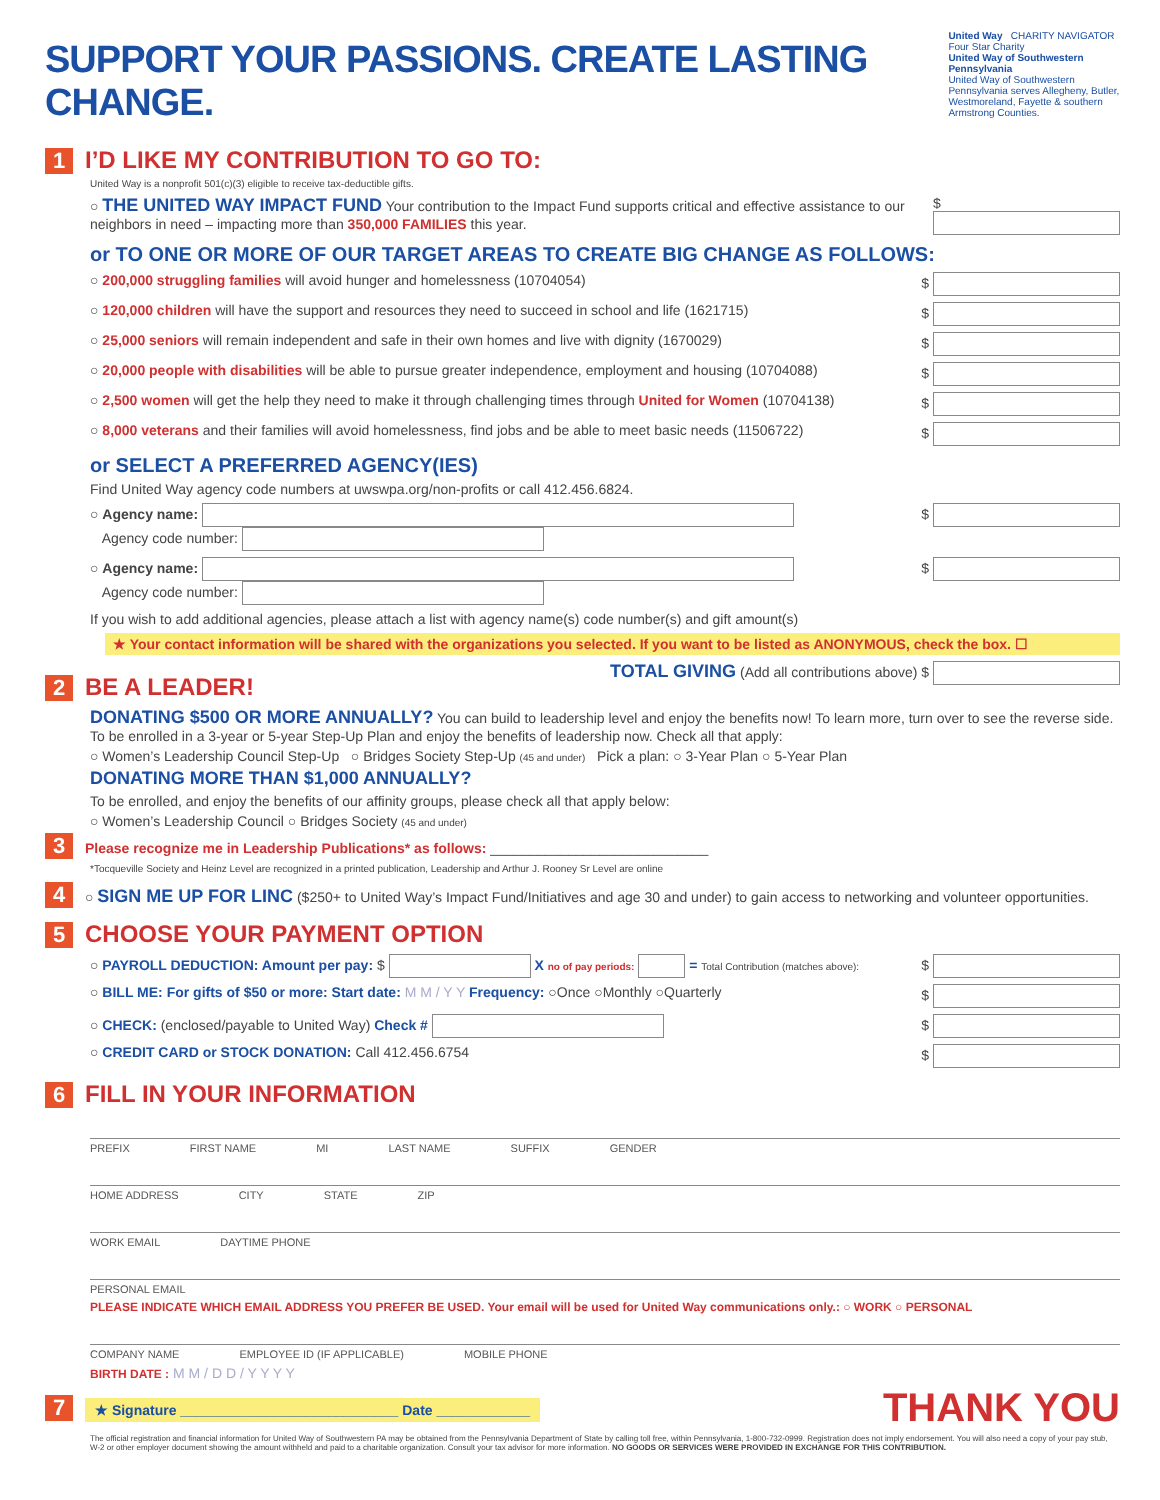SUPPORT YOUR PASSIONS. CREATE LASTING CHANGE.
United Way CHARITY NAVIGATOR Four Star Charity
United Way of Southwestern Pennsylvania
United Way of Southwestern Pennsylvania serves Allegheny, Butler, Westmoreland, Fayette & southern Armstrong Counties.
1 I’D LIKE MY CONTRIBUTION TO GO TO:
United Way is a nonprofit 501(c)(3) eligible to receive tax-deductible gifts.
○ THE UNITED WAY IMPACT FUND Your contribution to the Impact Fund supports critical and effective assistance to our neighbors in need – impacting more than 350,000 FAMILIES this year. $
or TO ONE OR MORE OF OUR TARGET AREAS TO CREATE BIG CHANGE AS FOLLOWS:
○ 200,000 struggling families will avoid hunger and homelessness (10704054) $
○ 120,000 children will have the support and resources they need to succeed in school and life (1621715) $
○ 25,000 seniors will remain independent and safe in their own homes and live with dignity (1670029) $
○ 20,000 people with disabilities will be able to pursue greater independence, employment and housing (10704088) $
○ 2,500 women will get the help they need to make it through challenging times through United for Women (10704138) $
○ 8,000 veterans and their families will avoid homelessness, find jobs and be able to meet basic needs (11506722) $
or SELECT A PREFERRED AGENCY(IES)
Find United Way agency code numbers at uwswpa.org/non-profits or call 412.456.6824.
○ Agency name:
Agency code number: $
○ Agency name:
Agency code number: $
If you wish to add additional agencies, please attach a list with agency name(s) code number(s) and gift amount(s)
★ Your contact information will be shared with the organizations you selected. If you want to be listed as ANONYMOUS, check the box. ☐
2 BE A LEADER!
TOTAL GIVING (Add all contributions above) $
DONATING $500 OR MORE ANNUALLY? You can build to leadership level and enjoy the benefits now! To learn more, turn over to see the reverse side. To be enrolled in a 3-year or 5-year Step-Up Plan and enjoy the benefits of leadership now. Check all that apply:
○ Women’s Leadership Council Step-Up ○ Bridges Society Step-Up (45 and under) Pick a plan: ○ 3-Year Plan ○ 5-Year Plan
DONATING MORE THAN $1,000 ANNUALLY?
To be enrolled, and enjoy the benefits of our affinity groups, please check all that apply below:
○ Women’s Leadership Council ○ Bridges Society (45 and under)
3 Please recognize me in Leadership Publications* as follows: ____________________________
*Tocqueville Society and Heinz Level are recognized in a printed publication, Leadership and Arthur J. Rooney Sr Level are online
4 ○ SIGN ME UP FOR LINC ($250+ to United Way’s Impact Fund/Initiatives and age 30 and under) to gain access to networking and volunteer opportunities.
5 CHOOSE YOUR PAYMENT OPTION
○ PAYROLL DEDUCTION: Amount per pay: $ X no of pay periods: = Total Contribution (matches above): $
○ BILL ME: For gifts of $50 or more: Start date: M M / Y Y Frequency: ○Once ○Monthly ○Quarterly $
○ CHECK: (enclosed/payable to United Way) Check # $
○ CREDIT CARD or STOCK DONATION: Call 412.456.6754 $
6 FILL IN YOUR INFORMATION
PREFIX FIRST NAME MI LAST NAME SUFFIX GENDER
HOME ADDRESS CITY STATE ZIP
WORK EMAIL DAYTIME PHONE
PERSONAL EMAIL
PLEASE INDICATE WHICH EMAIL ADDRESS YOU PREFER BE USED. Your email will be used for United Way communications only.: ○ WORK ○ PERSONAL
COMPANY NAME EMPLOYEE ID (IF APPLICABLE) MOBILE PHONE
BIRTH DATE : M M / D D / Y Y Y Y
7 ★ Signature ____________________________ Date ____________
THANK YOU
The official registration and financial information for United Way of Southwestern PA may be obtained from the Pennsylvania Department of State by calling toll free, within Pennsylvania, 1-800-732-0999. Registration does not imply endorsement. You will also need a copy of your pay stub, W-2 or other employer document showing the amount withheld and paid to a charitable organization. Consult your tax advisor for more information. NO GOODS OR SERVICES WERE PROVIDED IN EXCHANGE FOR THIS CONTRIBUTION.